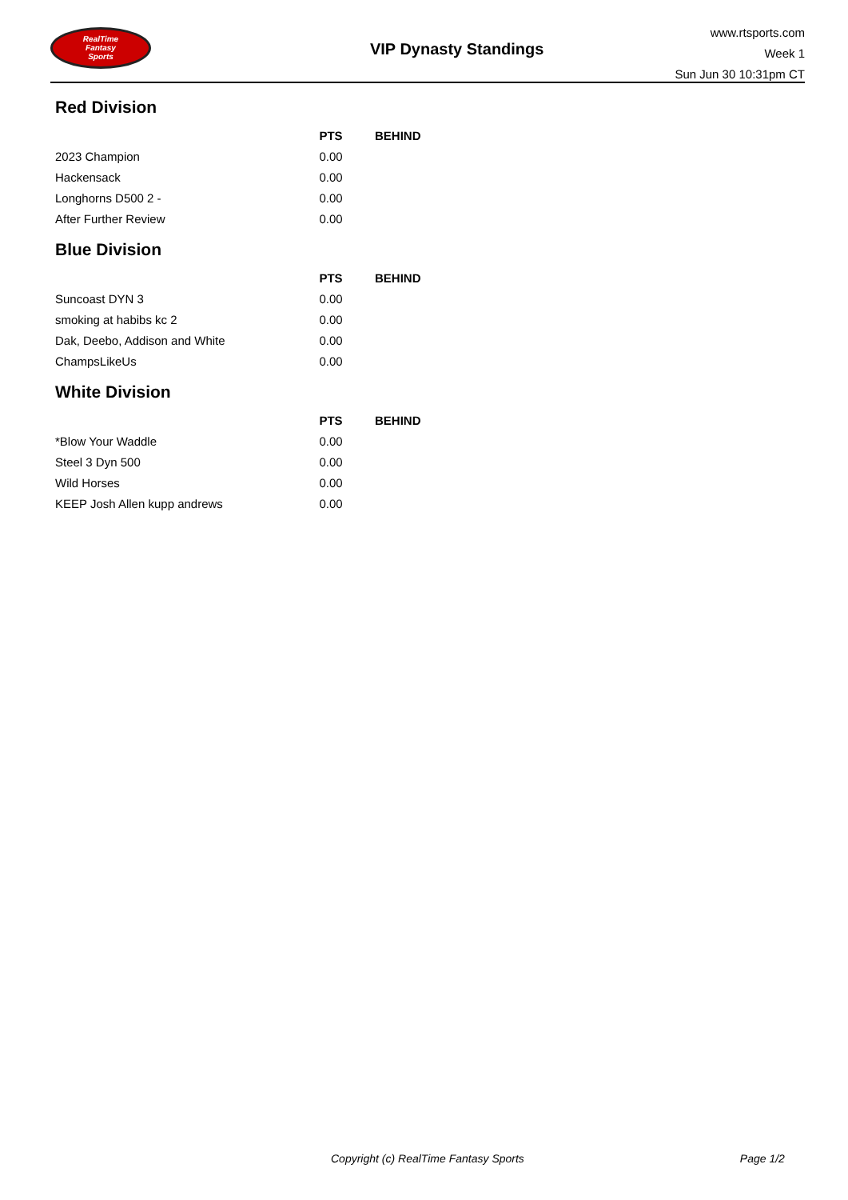RealTime
Fantasy
Sports
VIP Dynasty Standings
www.rtsports.com
Week 1
Sun Jun 30 10:31pm CT
Red Division
| | PTS | BEHIND |
| --- | --- | --- |
| 2023 Champion | 0.00 | |
| Hackensack | 0.00 | |
| Longhorns D500 2 - | 0.00 | |
| After Further Review | 0.00 | |
Blue Division
| | PTS | BEHIND |
| --- | --- | --- |
| Suncoast DYN 3 | 0.00 | |
| smoking at habibs kc 2 | 0.00 | |
| Dak, Deebo, Addison and White | 0.00 | |
| ChampsLikeUs | 0.00 | |
White Division
| | PTS | BEHIND |
| --- | --- | --- |
| *Blow Your Waddle | 0.00 | |
| Steel 3 Dyn 500 | 0.00 | |
| Wild Horses | 0.00 | |
| KEEP Josh Allen kupp andrews | 0.00 | |
Copyright (c) RealTime Fantasy Sports Page 1/2